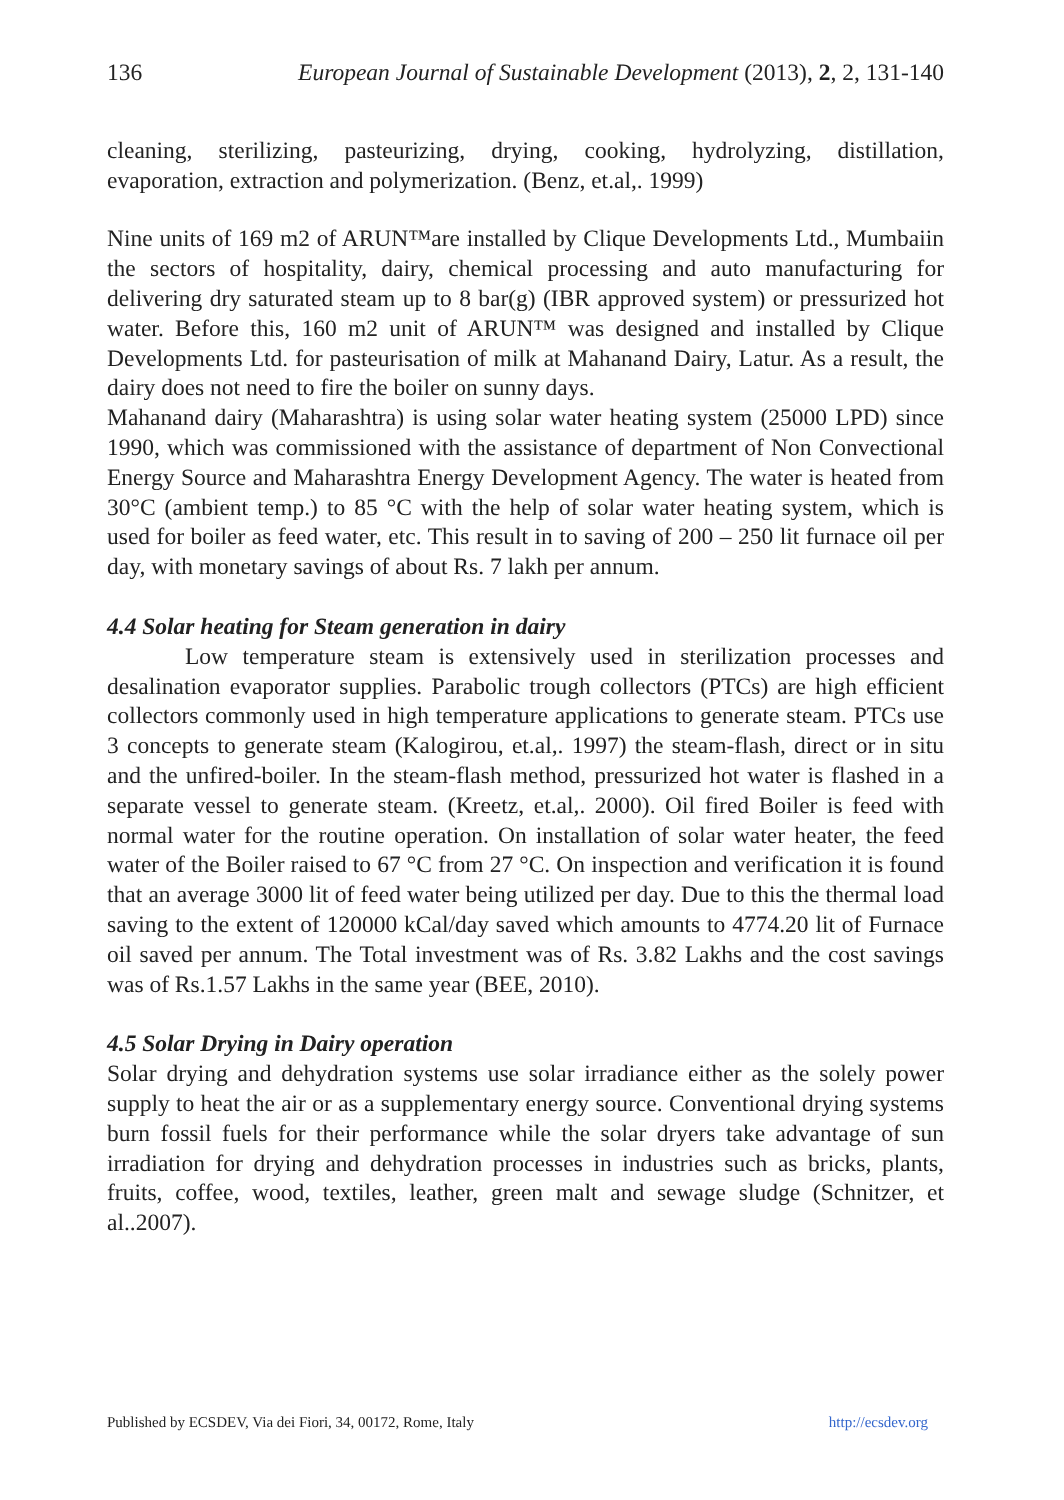136 European Journal of Sustainable Development (2013), 2, 2, 131-140
cleaning, sterilizing, pasteurizing, drying, cooking, hydrolyzing, distillation, evaporation, extraction and polymerization. (Benz, et.al,. 1999)
Nine units of 169 m2 of ARUN™are installed by Clique Developments Ltd., Mumbaiin the sectors of hospitality, dairy, chemical processing and auto manufacturing for delivering dry saturated steam up to 8 bar(g) (IBR approved system) or pressurized hot water. Before this, 160 m2 unit of ARUN™ was designed and installed by Clique Developments Ltd. for pasteurisation of milk at Mahanand Dairy, Latur. As a result, the dairy does not need to fire the boiler on sunny days.
Mahanand dairy (Maharashtra) is using solar water heating system (25000 LPD) since 1990, which was commissioned with the assistance of department of Non Convectional Energy Source and Maharashtra Energy Development Agency. The water is heated from 30°C (ambient temp.) to 85 °C with the help of solar water heating system, which is used for boiler as feed water, etc. This result in to saving of 200 – 250 lit furnace oil per day, with monetary savings of about Rs. 7 lakh per annum.
4.4 Solar heating for Steam generation in dairy
Low temperature steam is extensively used in sterilization processes and desalination evaporator supplies. Parabolic trough collectors (PTCs) are high efficient collectors commonly used in high temperature applications to generate steam. PTCs use 3 concepts to generate steam (Kalogirou, et.al,. 1997) the steam-flash, direct or in situ and the unfired-boiler. In the steam-flash method, pressurized hot water is flashed in a separate vessel to generate steam. (Kreetz, et.al,. 2000). Oil fired Boiler is feed with normal water for the routine operation. On installation of solar water heater, the feed water of the Boiler raised to 67 °C from 27 °C. On inspection and verification it is found that an average 3000 lit of feed water being utilized per day. Due to this the thermal load saving to the extent of 120000 kCal/day saved which amounts to 4774.20 lit of Furnace oil saved per annum. The Total investment was of Rs. 3.82 Lakhs and the cost savings was of Rs.1.57 Lakhs in the same year (BEE, 2010).
4.5 Solar Drying in Dairy operation
Solar drying and dehydration systems use solar irradiance either as the solely power supply to heat the air or as a supplementary energy source. Conventional drying systems burn fossil fuels for their performance while the solar dryers take advantage of sun irradiation for drying and dehydration processes in industries such as bricks, plants, fruits, coffee, wood, textiles, leather, green malt and sewage sludge (Schnitzer, et al..2007).
Published by ECSDEV, Via dei Fiori, 34, 00172, Rome, Italy http://ecsdev.org